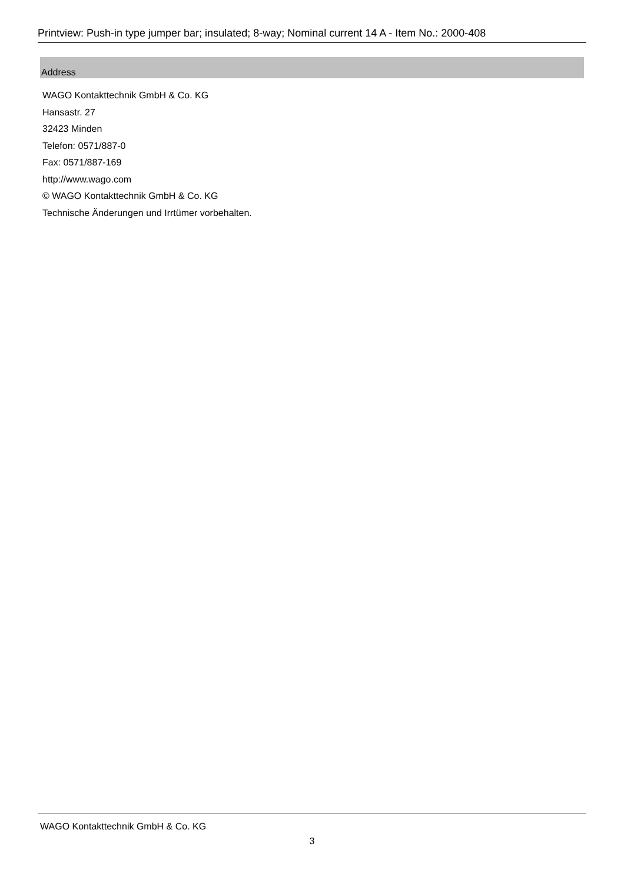Printview: Push-in type jumper bar; insulated; 8-way; Nominal current 14 A - Item No.: 2000-408
Address
WAGO Kontakttechnik GmbH & Co. KG
Hansastr. 27
32423 Minden
Telefon: 0571/887-0
Fax: 0571/887-169
http://www.wago.com
© WAGO Kontakttechnik GmbH & Co. KG
Technische Änderungen und Irrtümer vorbehalten.
WAGO Kontakttechnik GmbH & Co. KG
3